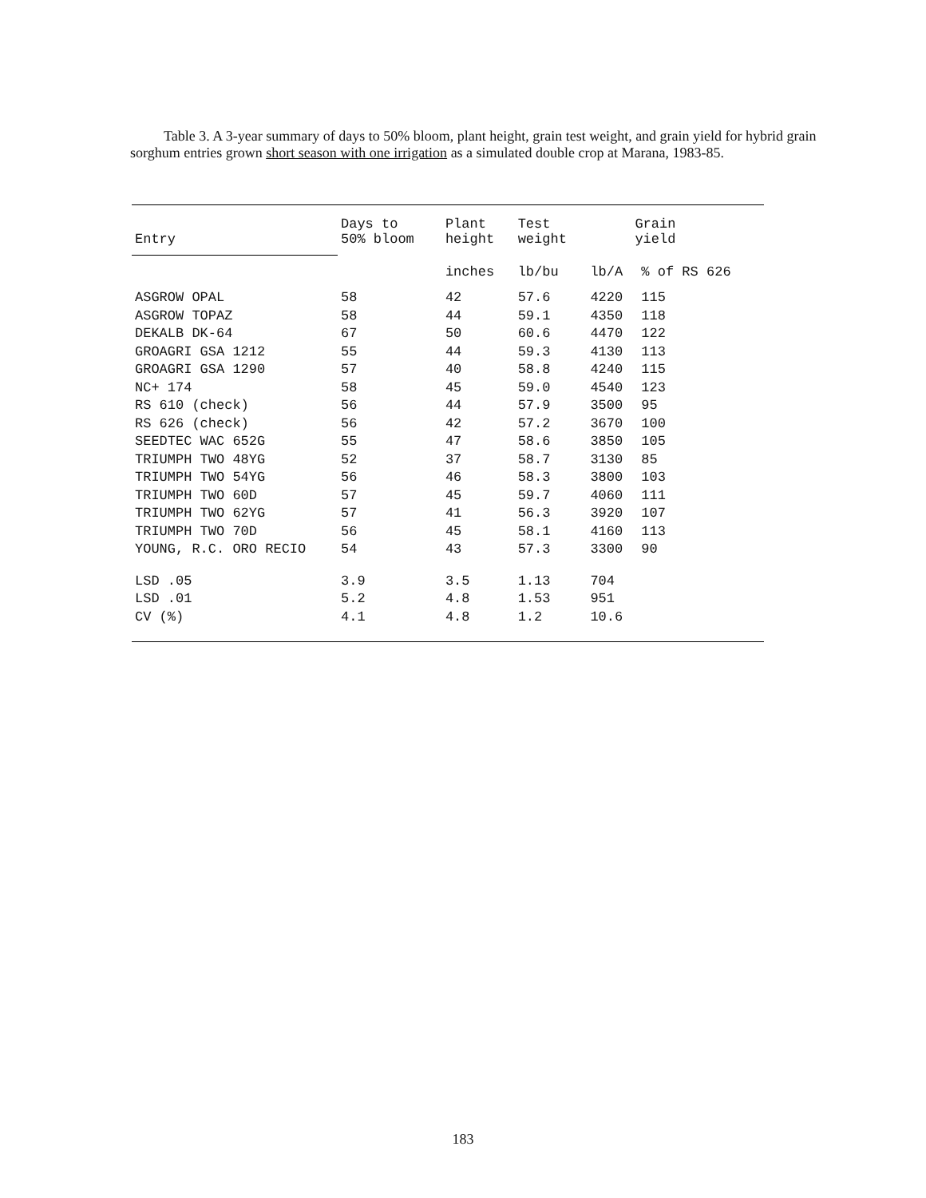Table 3. A 3-year summary of days to 50% bloom, plant height, grain test weight, and grain yield for hybrid grain sorghum entries grown short season with one irrigation as a simulated double crop at Marana, 1983-85.
| Entry | Days to 50% bloom | Plant height | Test weight | Grain yield | |
| --- | --- | --- | --- | --- | --- |
| | | inches | lb/bu | lb/A | % of RS 626 |
| ASGROW OPAL | 58 | 42 | 57.6 | 4220 | 115 |
| ASGROW TOPAZ | 58 | 44 | 59.1 | 4350 | 118 |
| DEKALB DK-64 | 67 | 50 | 60.6 | 4470 | 122 |
| GROAGRI GSA 1212 | 55 | 44 | 59.3 | 4130 | 113 |
| GROAGRI GSA 1290 | 57 | 40 | 58.8 | 4240 | 115 |
| NC+ 174 | 58 | 45 | 59.0 | 4540 | 123 |
| RS 610 (check) | 56 | 44 | 57.9 | 3500 | 95 |
| RS 626 (check) | 56 | 42 | 57.2 | 3670 | 100 |
| SEEDTEC WAC 652G | 55 | 47 | 58.6 | 3850 | 105 |
| TRIUMPH TWO 48YG | 52 | 37 | 58.7 | 3130 | 85 |
| TRIUMPH TWO 54YG | 56 | 46 | 58.3 | 3800 | 103 |
| TRIUMPH TWO 60D | 57 | 45 | 59.7 | 4060 | 111 |
| TRIUMPH TWO 62YG | 57 | 41 | 56.3 | 3920 | 107 |
| TRIUMPH TWO 70D | 56 | 45 | 58.1 | 4160 | 113 |
| YOUNG, R.C. ORO RECIO | 54 | 43 | 57.3 | 3300 | 90 |
| LSD .05 | 3.9 | 3.5 | 1.13 | 704 | |
| LSD .01 | 5.2 | 4.8 | 1.53 | 951 | |
| CV (%) | 4.1 | 4.8 | 1.2 | 10.6 | |
183